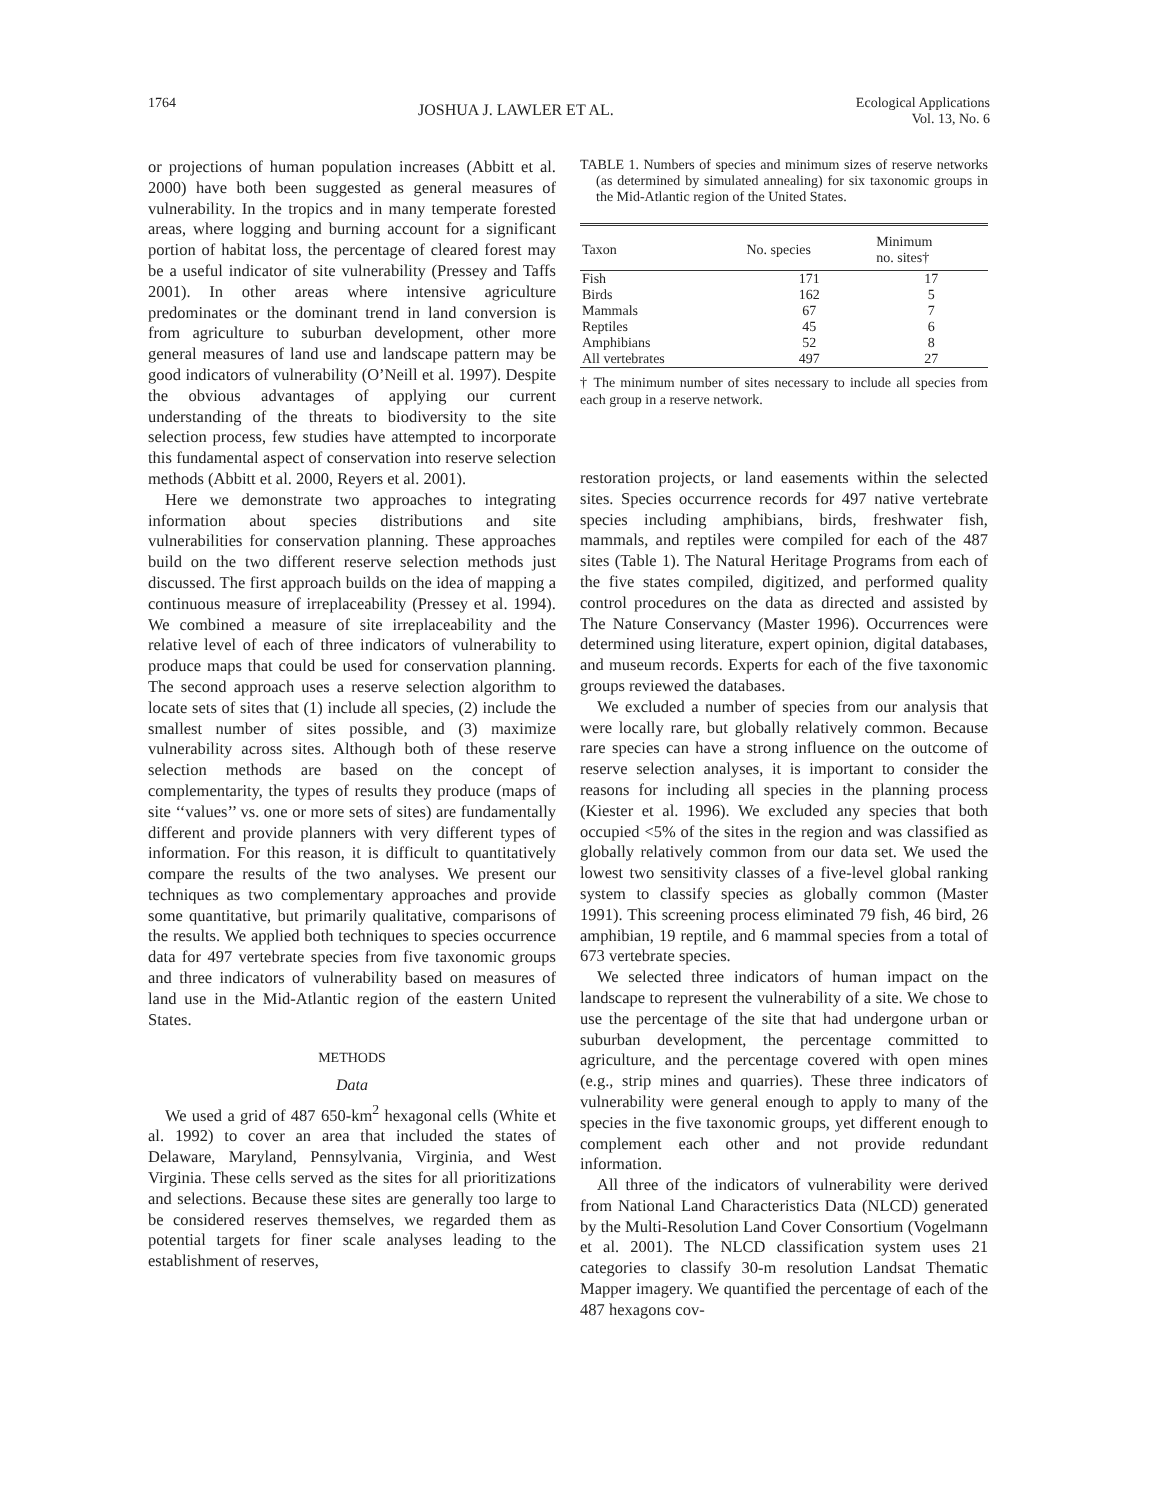1764 JOSHUA J. LAWLER ET AL. Ecological Applications
Vol. 13, No. 6
or projections of human population increases (Abbitt et al. 2000) have both been suggested as general measures of vulnerability. In the tropics and in many temperate forested areas, where logging and burning account for a significant portion of habitat loss, the percentage of cleared forest may be a useful indicator of site vulnerability (Pressey and Taffs 2001). In other areas where intensive agriculture predominates or the dominant trend in land conversion is from agriculture to suburban development, other more general measures of land use and landscape pattern may be good indicators of vulnerability (O’Neill et al. 1997). Despite the obvious advantages of applying our current understanding of the threats to biodiversity to the site selection process, few studies have attempted to incorporate this fundamental aspect of conservation into reserve selection methods (Abbitt et al. 2000, Reyers et al. 2001).
Here we demonstrate two approaches to integrating information about species distributions and site vulnerabilities for conservation planning. These approaches build on the two different reserve selection methods just discussed. The first approach builds on the idea of mapping a continuous measure of irreplaceability (Pressey et al. 1994). We combined a measure of site irreplaceability and the relative level of each of three indicators of vulnerability to produce maps that could be used for conservation planning. The second approach uses a reserve selection algorithm to locate sets of sites that (1) include all species, (2) include the smallest number of sites possible, and (3) maximize vulnerability across sites. Although both of these reserve selection methods are based on the concept of complementarity, the types of results they produce (maps of site ‘‘values’’ vs. one or more sets of sites) are fundamentally different and provide planners with very different types of information. For this reason, it is difficult to quantitatively compare the results of the two analyses. We present our techniques as two complementary approaches and provide some quantitative, but primarily qualitative, comparisons of the results. We applied both techniques to species occurrence data for 497 vertebrate species from five taxonomic groups and three indicators of vulnerability based on measures of land use in the Mid-Atlantic region of the eastern United States.
METHODS
Data
We used a grid of 487 650-km<sup>2</sup> hexagonal cells (White et al. 1992) to cover an area that included the states of Delaware, Maryland, Pennsylvania, Virginia, and West Virginia. These cells served as the sites for all prioritizations and selections. Because these sites are generally too large to be considered reserves themselves, we regarded them as potential targets for finer scale analyses leading to the establishment of reserves,
TABLE 1. Numbers of species and minimum sizes of reserve networks (as determined by simulated annealing) for six taxonomic groups in the Mid-Atlantic region of the United States.
| Taxon | No. species | Minimum no. sites† |
| --- | --- | --- |
| Fish | 171 | 17 |
| Birds | 162 | 5 |
| Mammals | 67 | 7 |
| Reptiles | 45 | 6 |
| Amphibians | 52 | 8 |
| All vertebrates | 497 | 27 |
† The minimum number of sites necessary to include all species from each group in a reserve network.
restoration projects, or land easements within the selected sites. Species occurrence records for 497 native vertebrate species including amphibians, birds, freshwater fish, mammals, and reptiles were compiled for each of the 487 sites (Table 1). The Natural Heritage Programs from each of the five states compiled, digitized, and performed quality control procedures on the data as directed and assisted by The Nature Conservancy (Master 1996). Occurrences were determined using literature, expert opinion, digital databases, and museum records. Experts for each of the five taxonomic groups reviewed the databases.
We excluded a number of species from our analysis that were locally rare, but globally relatively common. Because rare species can have a strong influence on the outcome of reserve selection analyses, it is important to consider the reasons for including all species in the planning process (Kiester et al. 1996). We excluded any species that both occupied <5% of the sites in the region and was classified as globally relatively common from our data set. We used the lowest two sensitivity classes of a five-level global ranking system to classify species as globally common (Master 1991). This screening process eliminated 79 fish, 46 bird, 26 amphibian, 19 reptile, and 6 mammal species from a total of 673 vertebrate species.
We selected three indicators of human impact on the landscape to represent the vulnerability of a site. We chose to use the percentage of the site that had undergone urban or suburban development, the percentage committed to agriculture, and the percentage covered with open mines (e.g., strip mines and quarries). These three indicators of vulnerability were general enough to apply to many of the species in the five taxonomic groups, yet different enough to complement each other and not provide redundant information.
All three of the indicators of vulnerability were derived from National Land Characteristics Data (NLCD) generated by the Multi-Resolution Land Cover Consortium (Vogelmann et al. 2001). The NLCD classification system uses 21 categories to classify 30-m resolution Landsat Thematic Mapper imagery. We quantified the percentage of each of the 487 hexagons cov-